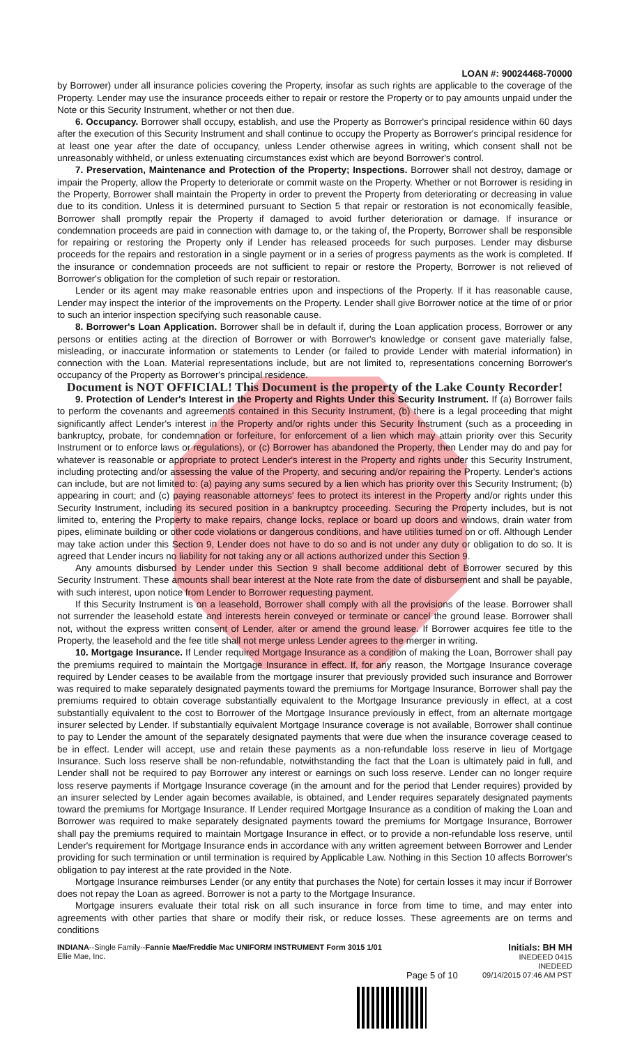LOAN #: 90024468-70000
by Borrower) under all insurance policies covering the Property, insofar as such rights are applicable to the coverage of the Property. Lender may use the insurance proceeds either to repair or restore the Property or to pay amounts unpaid under the Note or this Security Instrument, whether or not then due.
6. Occupancy. Borrower shall occupy, establish, and use the Property as Borrower's principal residence within 60 days after the execution of this Security Instrument and shall continue to occupy the Property as Borrower's principal residence for at least one year after the date of occupancy, unless Lender otherwise agrees in writing, which consent shall not be unreasonably withheld, or unless extenuating circumstances exist which are beyond Borrower's control.
7. Preservation, Maintenance and Protection of the Property; Inspections. Borrower shall not destroy, damage or impair the Property, allow the Property to deteriorate or commit waste on the Property. Whether or not Borrower is residing in the Property, Borrower shall maintain the Property in order to prevent the Property from deteriorating or decreasing in value due to its condition. Unless it is determined pursuant to Section 5 that repair or restoration is not economically feasible, Borrower shall promptly repair the Property if damaged to avoid further deterioration or damage. If insurance or condemnation proceeds are paid in connection with damage to, or the taking of, the Property, Borrower shall be responsible for repairing or restoring the Property only if Lender has released proceeds for such purposes. Lender may disburse proceeds for the repairs and restoration in a single payment or in a series of progress payments as the work is completed. If the insurance or condemnation proceeds are not sufficient to repair or restore the Property, Borrower is not relieved of Borrower's obligation for the completion of such repair or restoration.
Lender or its agent may make reasonable entries upon and inspections of the Property. If it has reasonable cause, Lender may inspect the interior of the improvements on the Property. Lender shall give Borrower notice at the time of or prior to such an interior inspection specifying such reasonable cause.
8. Borrower's Loan Application. Borrower shall be in default if, during the Loan application process, Borrower or any persons or entities acting at the direction of Borrower or with Borrower's knowledge or consent gave materially false, misleading, or inaccurate information or statements to Lender (or failed to provide Lender with material information) in connection with the Loan. Material representations include, but are not limited to, representations concerning Borrower's occupancy of the Property as Borrower's principal residence.
Document is NOT OFFICIAL! This Document is the property of the Lake County Recorder!
9. Protection of Lender's Interest in the Property and Rights Under this Security Instrument. If (a) Borrower fails to perform the covenants and agreements contained in this Security Instrument, (b) there is a legal proceeding that might significantly affect Lender's interest in the Property and/or rights under this Security Instrument (such as a proceeding in bankruptcy, probate, for condemnation or forfeiture, for enforcement of a lien which may attain priority over this Security Instrument or to enforce laws or regulations), or (c) Borrower has abandoned the Property, then Lender may do and pay for whatever is reasonable or appropriate to protect Lender's interest in the Property and rights under this Security Instrument, including protecting and/or assessing the value of the Property, and securing and/or repairing the Property. Lender's actions can include, but are not limited to: (a) paying any sums secured by a lien which has priority over this Security Instrument; (b) appearing in court; and (c) paying reasonable attorneys' fees to protect its interest in the Property and/or rights under this Security Instrument, including its secured position in a bankruptcy proceeding. Securing the Property includes, but is not limited to, entering the Property to make repairs, change locks, replace or board up doors and windows, drain water from pipes, eliminate building or other code violations or dangerous conditions, and have utilities turned on or off. Although Lender may take action under this Section 9, Lender does not have to do so and is not under any duty or obligation to do so. It is agreed that Lender incurs no liability for not taking any or all actions authorized under this Section 9.
Any amounts disbursed by Lender under this Section 9 shall become additional debt of Borrower secured by this Security Instrument. These amounts shall bear interest at the Note rate from the date of disbursement and shall be payable, with such interest, upon notice from Lender to Borrower requesting payment.
If this Security Instrument is on a leasehold, Borrower shall comply with all the provisions of the lease. Borrower shall not surrender the leasehold estate and interests herein conveyed or terminate or cancel the ground lease. Borrower shall not, without the express written consent of Lender, alter or amend the ground lease. If Borrower acquires fee title to the Property, the leasehold and the fee title shall not merge unless Lender agrees to the merger in writing.
10. Mortgage Insurance. If Lender required Mortgage Insurance as a condition of making the Loan, Borrower shall pay the premiums required to maintain the Mortgage Insurance in effect. If, for any reason, the Mortgage Insurance coverage required by Lender ceases to be available from the mortgage insurer that previously provided such insurance and Borrower was required to make separately designated payments toward the premiums for Mortgage Insurance, Borrower shall pay the premiums required to obtain coverage substantially equivalent to the Mortgage Insurance previously in effect, at a cost substantially equivalent to the cost to Borrower of the Mortgage Insurance previously in effect, from an alternate mortgage insurer selected by Lender. If substantially equivalent Mortgage Insurance coverage is not available, Borrower shall continue to pay to Lender the amount of the separately designated payments that were due when the insurance coverage ceased to be in effect. Lender will accept, use and retain these payments as a non-refundable loss reserve in lieu of Mortgage Insurance. Such loss reserve shall be non-refundable, notwithstanding the fact that the Loan is ultimately paid in full, and Lender shall not be required to pay Borrower any interest or earnings on such loss reserve. Lender can no longer require loss reserve payments if Mortgage Insurance coverage (in the amount and for the period that Lender requires) provided by an insurer selected by Lender again becomes available, is obtained, and Lender requires separately designated payments toward the premiums for Mortgage Insurance. If Lender required Mortgage Insurance as a condition of making the Loan and Borrower was required to make separately designated payments toward the premiums for Mortgage Insurance, Borrower shall pay the premiums required to maintain Mortgage Insurance in effect, or to provide a non-refundable loss reserve, until Lender's requirement for Mortgage Insurance ends in accordance with any written agreement between Borrower and Lender providing for such termination or until termination is required by Applicable Law. Nothing in this Section 10 affects Borrower's obligation to pay interest at the rate provided in the Note.
Mortgage Insurance reimburses Lender (or any entity that purchases the Note) for certain losses it may incur if Borrower does not repay the Loan as agreed. Borrower is not a party to the Mortgage Insurance.
Mortgage insurers evaluate their total risk on all such insurance in force from time to time, and may enter into agreements with other parties that share or modify their risk, or reduce losses. These agreements are on terms and conditions
INDIANA--Single Family--Fannie Mae/Freddie Mac UNIFORM INSTRUMENT Form 3015 1/01
Ellie Mae, Inc.
Page 5 of 10 Initials: BH MH
INEDEED 0415
INEDEED
09/14/2015 07:46 AM PST